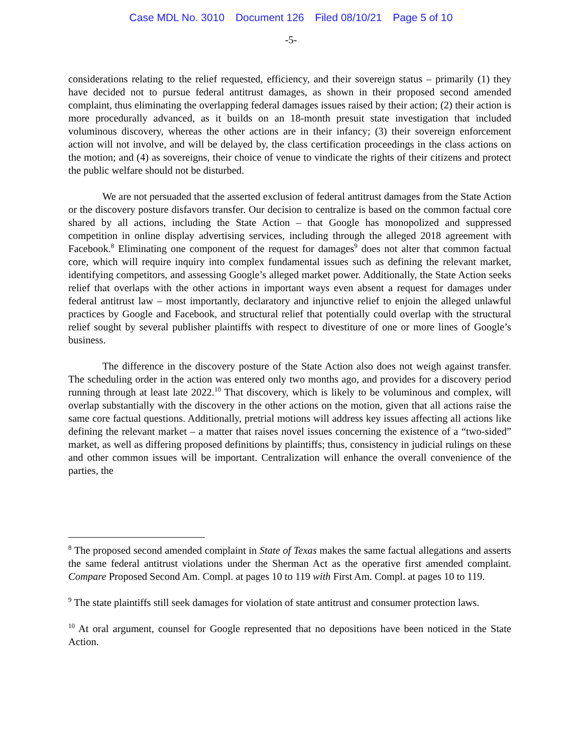Case MDL No. 3010 Document 126 Filed 08/10/21 Page 5 of 10
-5-
considerations relating to the relief requested, efficiency, and their sovereign status – primarily (1) they have decided not to pursue federal antitrust damages, as shown in their proposed second amended complaint, thus eliminating the overlapping federal damages issues raised by their action; (2) their action is more procedurally advanced, as it builds on an 18-month presuit state investigation that included voluminous discovery, whereas the other actions are in their infancy; (3) their sovereign enforcement action will not involve, and will be delayed by, the class certification proceedings in the class actions on the motion; and (4) as sovereigns, their choice of venue to vindicate the rights of their citizens and protect the public welfare should not be disturbed.
We are not persuaded that the asserted exclusion of federal antitrust damages from the State Action or the discovery posture disfavors transfer. Our decision to centralize is based on the common factual core shared by all actions, including the State Action – that Google has monopolized and suppressed competition in online display advertising services, including through the alleged 2018 agreement with Facebook.<sup>8</sup> Eliminating one component of the request for damages<sup>9</sup> does not alter that common factual core, which will require inquiry into complex fundamental issues such as defining the relevant market, identifying competitors, and assessing Google’s alleged market power. Additionally, the State Action seeks relief that overlaps with the other actions in important ways even absent a request for damages under federal antitrust law – most importantly, declaratory and injunctive relief to enjoin the alleged unlawful practices by Google and Facebook, and structural relief that potentially could overlap with the structural relief sought by several publisher plaintiffs with respect to divestiture of one or more lines of Google’s business.
The difference in the discovery posture of the State Action also does not weigh against transfer. The scheduling order in the action was entered only two months ago, and provides for a discovery period running through at least late 2022.<sup>10</sup> That discovery, which is likely to be voluminous and complex, will overlap substantially with the discovery in the other actions on the motion, given that all actions raise the same core factual questions. Additionally, pretrial motions will address key issues affecting all actions like defining the relevant market – a matter that raises novel issues concerning the existence of a “two-sided” market, as well as differing proposed definitions by plaintiffs; thus, consistency in judicial rulings on these and other common issues will be important. Centralization will enhance the overall convenience of the parties, the
<sup>8</sup> The proposed second amended complaint in State of Texas makes the same factual allegations and asserts the same federal antitrust violations under the Sherman Act as the operative first amended complaint. Compare Proposed Second Am. Compl. at pages 10 to 119 with First Am. Compl. at pages 10 to 119.
<sup>9</sup> The state plaintiffs still seek damages for violation of state antitrust and consumer protection laws.
<sup>10</sup> At oral argument, counsel for Google represented that no depositions have been noticed in the State Action.